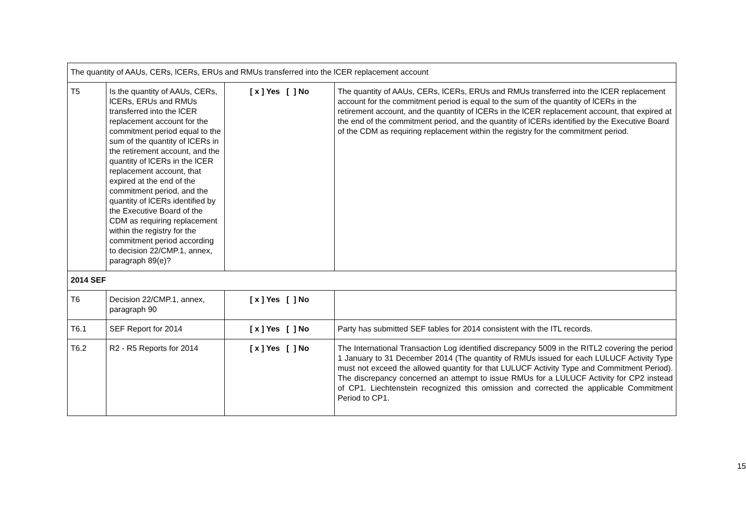| The quantity of AAUs, CERs, lCERs, ERUs and RMUs transferred into the lCER replacement account | | | |
| T5 | Is the quantity of AAUs, CERs, lCERs, ERUs and RMUs transferred into the lCER replacement account for the commitment period equal to the sum of the quantity of lCERs in the retirement account, and the quantity of lCERs in the lCER replacement account, that expired at the end of the commitment period, and the quantity of lCERs identified by the Executive Board of the CDM as requiring replacement within the registry for the commitment period according to decision 22/CMP.1, annex, paragraph 89(e)? | [ x ] Yes [ ] No | The quantity of AAUs, CERs, lCERs, ERUs and RMUs transferred into the lCER replacement account for the commitment period is equal to the sum of the quantity of lCERs in the retirement account, and the quantity of lCERs in the lCER replacement account, that expired at the end of the commitment period, and the quantity of lCERs identified by the Executive Board of the CDM as requiring replacement within the registry for the commitment period. |
| 2014 SEF | | | |
| T6 | Decision 22/CMP.1, annex, paragraph 90 | [ x ] Yes [ ] No | |
| T6.1 | SEF Report for 2014 | [ x ] Yes [ ] No | Party has submitted SEF tables for 2014 consistent with the ITL records. |
| T6.2 | R2 - R5 Reports for 2014 | [ x ] Yes [ ] No | The International Transaction Log identified discrepancy 5009 in the RITL2 covering the period 1 January to 31 December 2014 (The quantity of RMUs issued for each LULUCF Activity Type must not exceed the allowed quantity for that LULUCF Activity Type and Commitment Period). The discrepancy concerned an attempt to issue RMUs for a LULUCF Activity for CP2 instead of CP1. Liechtenstein recognized this omission and corrected the applicable Commitment Period to CP1. |
15